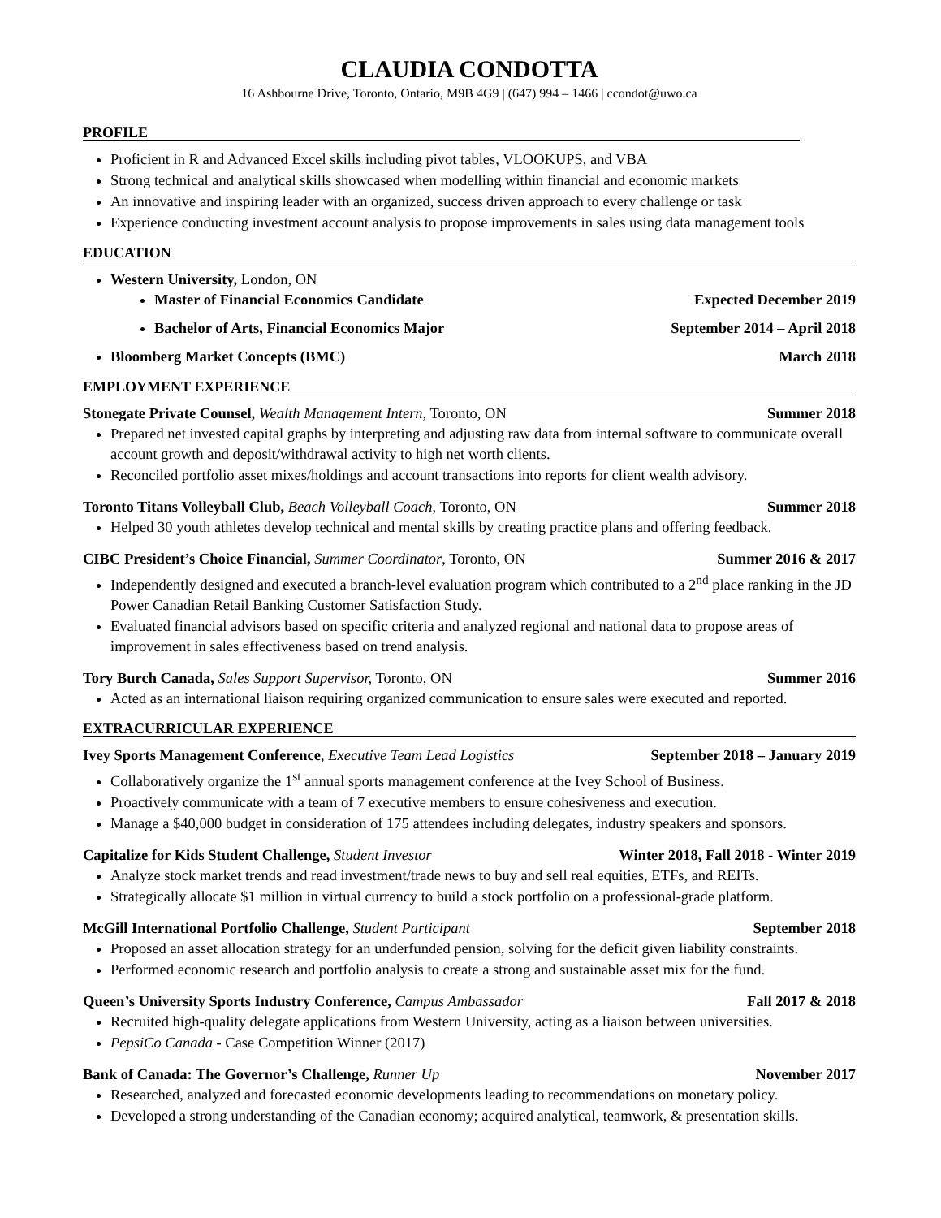CLAUDIA CONDOTTA
16 Ashbourne Drive, Toronto, Ontario, M9B 4G9 | (647) 994 – 1466 | ccondot@uwo.ca
PROFILE
Proficient in R and Advanced Excel skills including pivot tables, VLOOKUPS, and VBA
Strong technical and analytical skills showcased when modelling within financial and economic markets
An innovative and inspiring leader with an organized, success driven approach to every challenge or task
Experience conducting investment account analysis to propose improvements in sales using data management tools
EDUCATION
Western University, London, ON
Master of Financial Economics Candidate Expected December 2019
Bachelor of Arts, Financial Economics Major September 2014 – April 2018
Bloomberg Market Concepts (BMC) March 2018
EMPLOYMENT EXPERIENCE
Stonegate Private Counsel, Wealth Management Intern, Toronto, ON Summer 2018
Prepared net invested capital graphs by interpreting and adjusting raw data from internal software to communicate overall account growth and deposit/withdrawal activity to high net worth clients.
Reconciled portfolio asset mixes/holdings and account transactions into reports for client wealth advisory.
Toronto Titans Volleyball Club, Beach Volleyball Coach, Toronto, ON Summer 2018
Helped 30 youth athletes develop technical and mental skills by creating practice plans and offering feedback.
CIBC President’s Choice Financial, Summer Coordinator, Toronto, ON Summer 2016 & 2017
Independently designed and executed a branch-level evaluation program which contributed to a 2<sup>nd</sup> place ranking in the JD Power Canadian Retail Banking Customer Satisfaction Study.
Evaluated financial advisors based on specific criteria and analyzed regional and national data to propose areas of improvement in sales effectiveness based on trend analysis.
Tory Burch Canada, Sales Support Supervisor, Toronto, ON Summer 2016
Acted as an international liaison requiring organized communication to ensure sales were executed and reported.
EXTRACURRICULAR EXPERIENCE
Ivey Sports Management Conference, Executive Team Lead Logistics September 2018 – January 2019
Collaboratively organize the 1<sup>st</sup> annual sports management conference at the Ivey School of Business.
Proactively communicate with a team of 7 executive members to ensure cohesiveness and execution.
Manage a $40,000 budget in consideration of 175 attendees including delegates, industry speakers and sponsors.
Capitalize for Kids Student Challenge, Student Investor Winter 2018, Fall 2018 - Winter 2019
Analyze stock market trends and read investment/trade news to buy and sell real equities, ETFs, and REITs.
Strategically allocate $1 million in virtual currency to build a stock portfolio on a professional-grade platform.
McGill International Portfolio Challenge, Student Participant September 2018
Proposed an asset allocation strategy for an underfunded pension, solving for the deficit given liability constraints.
Performed economic research and portfolio analysis to create a strong and sustainable asset mix for the fund.
Queen’s University Sports Industry Conference, Campus Ambassador Fall 2017 & 2018
Recruited high-quality delegate applications from Western University, acting as a liaison between universities.
PepsiCo Canada - Case Competition Winner (2017)
Bank of Canada: The Governor’s Challenge, Runner Up November 2017
Researched, analyzed and forecasted economic developments leading to recommendations on monetary policy.
Developed a strong understanding of the Canadian economy; acquired analytical, teamwork, & presentation skills.